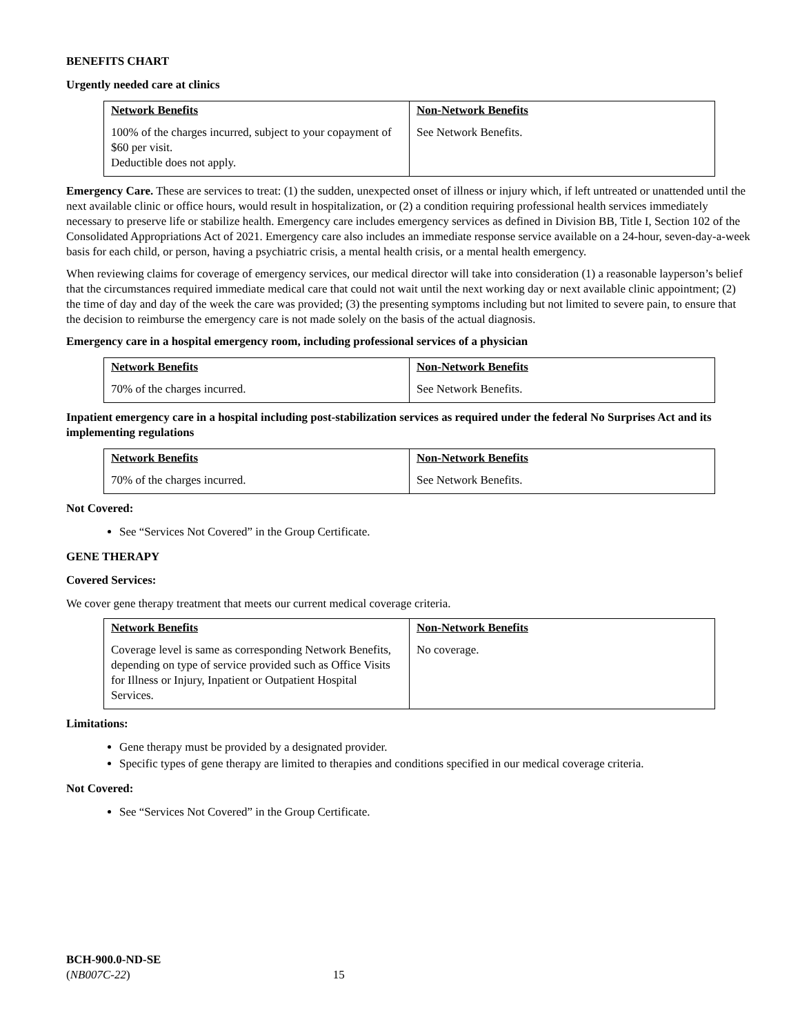BENEFITS CHART
Urgently needed care at clinics
| Network Benefits | Non-Network Benefits |
| --- | --- |
| 100% of the charges incurred, subject to your copayment of $60 per visit. Deductible does not apply. | See Network Benefits. |
Emergency Care. These are services to treat: (1) the sudden, unexpected onset of illness or injury which, if left untreated or unattended until the next available clinic or office hours, would result in hospitalization, or (2) a condition requiring professional health services immediately necessary to preserve life or stabilize health. Emergency care includes emergency services as defined in Division BB, Title I, Section 102 of the Consolidated Appropriations Act of 2021. Emergency care also includes an immediate response service available on a 24-hour, seven-day-a-week basis for each child, or person, having a psychiatric crisis, a mental health crisis, or a mental health emergency.
When reviewing claims for coverage of emergency services, our medical director will take into consideration (1) a reasonable layperson’s belief that the circumstances required immediate medical care that could not wait until the next working day or next available clinic appointment; (2) the time of day and day of the week the care was provided; (3) the presenting symptoms including but not limited to severe pain, to ensure that the decision to reimburse the emergency care is not made solely on the basis of the actual diagnosis.
Emergency care in a hospital emergency room, including professional services of a physician
| Network Benefits | Non-Network Benefits |
| --- | --- |
| 70% of the charges incurred. | See Network Benefits. |
Inpatient emergency care in a hospital including post-stabilization services as required under the federal No Surprises Act and its implementing regulations
| Network Benefits | Non-Network Benefits |
| --- | --- |
| 70% of the charges incurred. | See Network Benefits. |
Not Covered:
See “Services Not Covered” in the Group Certificate.
GENE THERAPY
Covered Services:
We cover gene therapy treatment that meets our current medical coverage criteria.
| Network Benefits | Non-Network Benefits |
| --- | --- |
| Coverage level is same as corresponding Network Benefits, depending on type of service provided such as Office Visits for Illness or Injury, Inpatient or Outpatient Hospital Services. | No coverage. |
Limitations:
Gene therapy must be provided by a designated provider.
Specific types of gene therapy are limited to therapies and conditions specified in our medical coverage criteria.
Not Covered:
See “Services Not Covered” in the Group Certificate.
BCH-900.0-ND-SE
(NB007C-22) 15